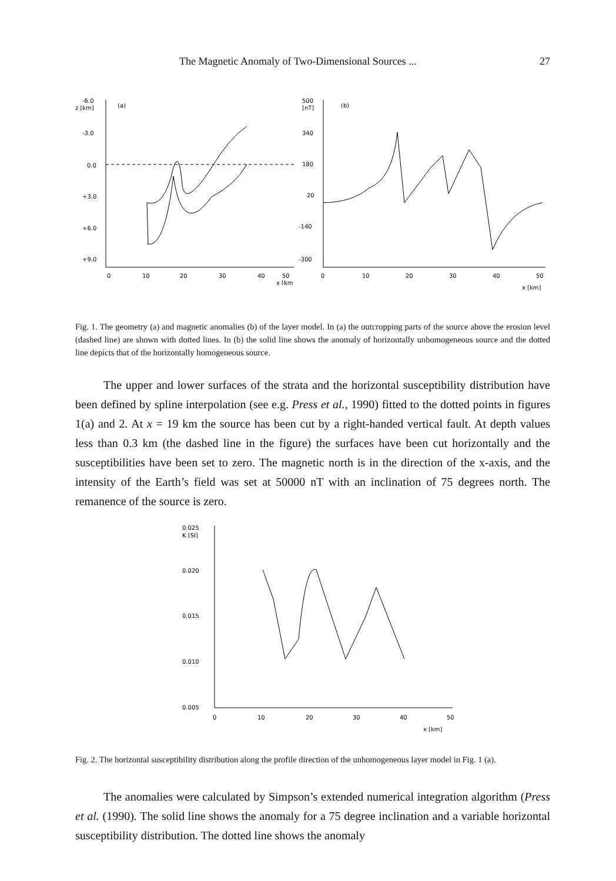The Magnetic Anomaly of Two-Dimensional Sources ... 27
-6.0
z [km]
(a)
-3.0
0.0
+3.0
+6.0
+9.0
0
10
20
30
40
50
x [km]
500
[nT]
(b)
340
180
20
-140
-300
0
10
20
30
40
50
x [km]
Fig. 1. The geometry (a) and magnetic anomalies (b) of the layer model. In (a) the outcropping parts of the source above the erosion level (dashed line) are shown with dotted lines. In (b) the solid line shows the anomaly of horizontally unhomogeneous source and the dotted line depicts that of the horizontally homogeneous source.
The upper and lower surfaces of the strata and the horizontal susceptibility distribution have been defined by spline interpolation (see e.g. Press et al., 1990) fitted to the dotted points in figures 1(a) and 2. At x = 19 km the source has been cut by a right-handed vertical fault. At depth values less than 0.3 km (the dashed line in the figure) the surfaces have been cut horizontally and the susceptibilities have been set to zero. The magnetic north is in the direction of the x-axis, and the intensity of the Earth’s field was set at 50000 nT with an inclination of 75 degrees north. The remanence of the source is zero.
0.025
K [SI]
0.020
0.015
0.010
0.005
0
10
20
30
40
50
x [km]
Fig. 2. The horizontal susceptibility distribution along the profile direction of the unhomogeneous layer model in Fig. 1 (a).
The anomalies were calculated by Simpson’s extended numerical integration algorithm (Press et al. (1990). The solid line shows the anomaly for a 75 degree inclination and a variable horizontal susceptibility distribution. The dotted line shows the anomaly